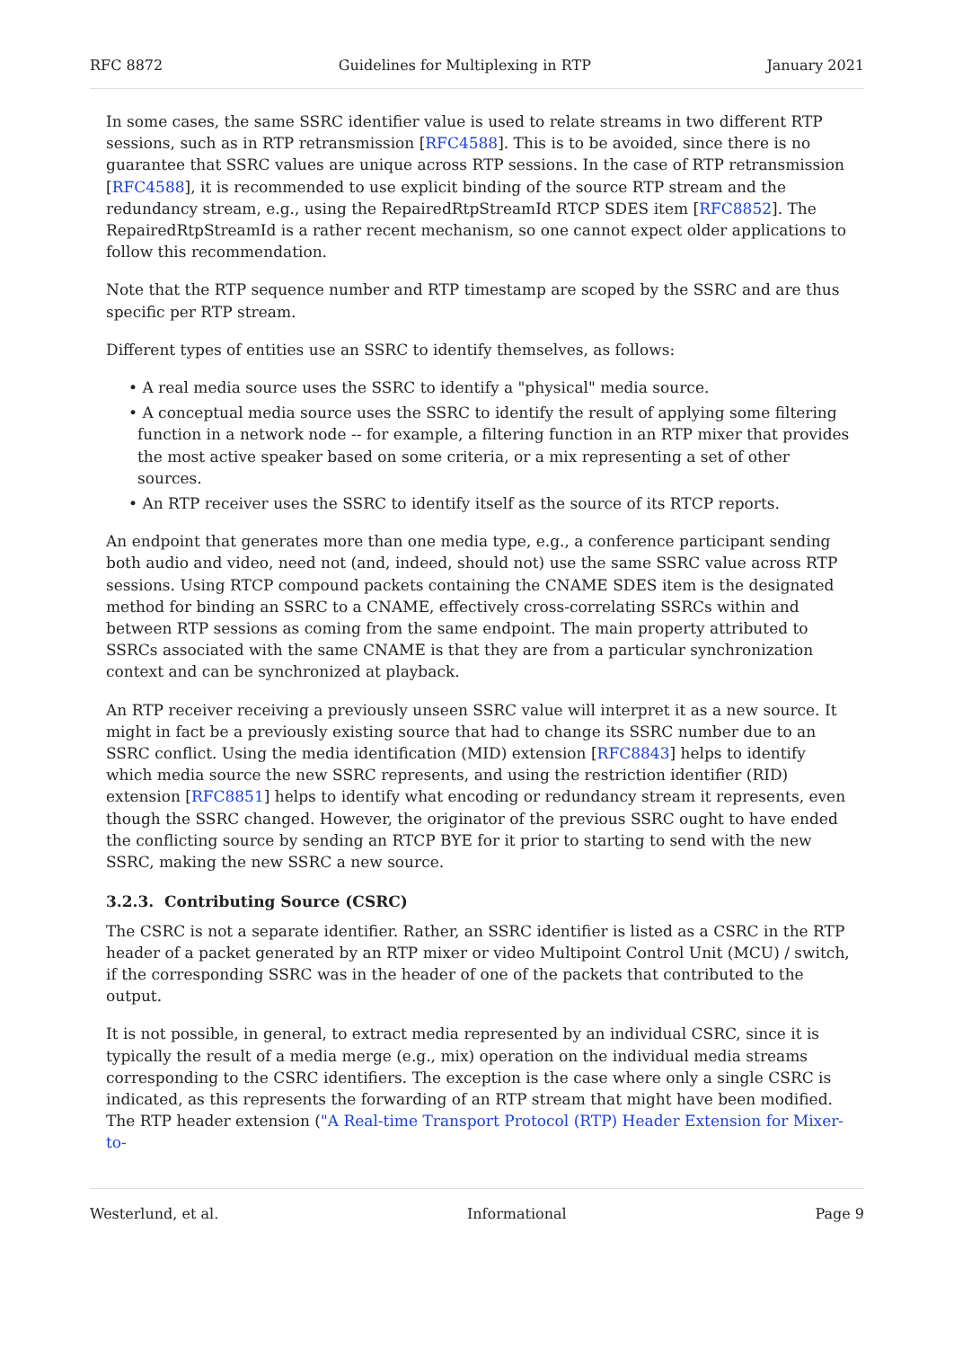RFC 8872 Guidelines for Multiplexing in RTP January 2021
In some cases, the same SSRC identifier value is used to relate streams in two different RTP sessions, such as in RTP retransmission [RFC4588]. This is to be avoided, since there is no guarantee that SSRC values are unique across RTP sessions. In the case of RTP retransmission [RFC4588], it is recommended to use explicit binding of the source RTP stream and the redundancy stream, e.g., using the RepairedRtpStreamId RTCP SDES item [RFC8852]. The RepairedRtpStreamId is a rather recent mechanism, so one cannot expect older applications to follow this recommendation.
Note that the RTP sequence number and RTP timestamp are scoped by the SSRC and are thus specific per RTP stream.
Different types of entities use an SSRC to identify themselves, as follows:
• A real media source uses the SSRC to identify a "physical" media source.
• A conceptual media source uses the SSRC to identify the result of applying some filtering function in a network node -- for example, a filtering function in an RTP mixer that provides the most active speaker based on some criteria, or a mix representing a set of other sources.
• An RTP receiver uses the SSRC to identify itself as the source of its RTCP reports.
An endpoint that generates more than one media type, e.g., a conference participant sending both audio and video, need not (and, indeed, should not) use the same SSRC value across RTP sessions. Using RTCP compound packets containing the CNAME SDES item is the designated method for binding an SSRC to a CNAME, effectively cross-correlating SSRCs within and between RTP sessions as coming from the same endpoint. The main property attributed to SSRCs associated with the same CNAME is that they are from a particular synchronization context and can be synchronized at playback.
An RTP receiver receiving a previously unseen SSRC value will interpret it as a new source. It might in fact be a previously existing source that had to change its SSRC number due to an SSRC conflict. Using the media identification (MID) extension [RFC8843] helps to identify which media source the new SSRC represents, and using the restriction identifier (RID) extension [RFC8851] helps to identify what encoding or redundancy stream it represents, even though the SSRC changed. However, the originator of the previous SSRC ought to have ended the conflicting source by sending an RTCP BYE for it prior to starting to send with the new SSRC, making the new SSRC a new source.
3.2.3. Contributing Source (CSRC)
The CSRC is not a separate identifier. Rather, an SSRC identifier is listed as a CSRC in the RTP header of a packet generated by an RTP mixer or video Multipoint Control Unit (MCU) / switch, if the corresponding SSRC was in the header of one of the packets that contributed to the output.
It is not possible, in general, to extract media represented by an individual CSRC, since it is typically the result of a media merge (e.g., mix) operation on the individual media streams corresponding to the CSRC identifiers. The exception is the case where only a single CSRC is indicated, as this represents the forwarding of an RTP stream that might have been modified. The RTP header extension ("A Real-time Transport Protocol (RTP) Header Extension for Mixer-to-
Westerlund, et al. Informational Page 9